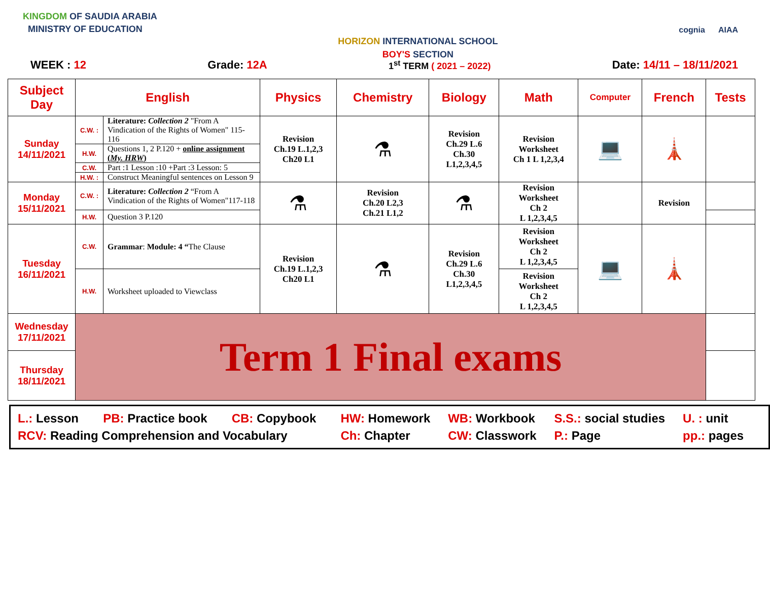KINGDOM OF SAUDIA ARABIA
MINISTRY OF EDUCATION
HORIZON INTERNATIONAL SCHOOL
BOY'S SECTION
cognia AIAA
WEEK : 12 Grade: 12A 1<sup>st</sup> TERM ( 2021 – 2022) Date: 14/11 – 18/11/2021
| Subject Day | English | | Physics | Chemistry | Biology | Math | Computer | French | Tests |
| --- | --- | --- | --- | --- | --- | --- | --- | --- | --- |
| Sunday 14/11/2021 | C.W. : | Literature: Collection 2 "From A Vindication of the Rights of Women" 115-116 | Revision Ch.19 L.1,2,3 Ch20 L1 | ⚗ | Revision Ch.29 L.6 Ch.30 L1,2,3,4,5 | Revision Worksheet Ch 1 L 1,2,3,4 | 💻 | 🗼 | |
| | H.W. | Questions 1, 2 P.120 + online assignment ( My. HRW ) | | | | | | | |
| | C.W. | Part :1 Lesson :10 +Part :3 Lesson: 5 | | | | | | | |
| | H.W. : | Construct Meaningful sentences on Lesson 9 | | | | | | | |
| Monday 15/11/2021 | C.W. : | Literature: Collection 2 “From A Vindication of the Rights of Women"117-118 | ⚗ | Revision Ch.20 L2,3 Ch.21 L1,2 | ⚗ | Revision Worksheet Ch 2 L 1,2,3,4,5 | | Revision | |
| | H.W. | Question 3 P.120 | | | | | | | |
| Tuesday 16/11/2021 | C.W. | Grammar : Module: 4 “ The Clause | Revision Ch.19 L.1,2,3 Ch20 L1 | ⚗ | Revision Ch.29 L.6 Ch.30 L1,2,3,4,5 | Revision Worksheet Ch 2 L 1,2,3,4,5 | 💻 | 🗼 | |
| | H.W. | Worksheet uploaded to Viewclass | | | | Revision Worksheet Ch 2 L 1,2,3,4,5 | | | |
| Wednesday 17/11/2021 | Term 1 Final exams | | | | | | | | |
| Thursday 18/11/2021 | | | | | | | | | |
L.: Lesson PB: Practice book CB: Copybook HW: Homework WB: Workbook S.S.: social studies U. : unit RCV: Reading Comprehension and Vocabulary Ch: Chapter CW: Classwork P.: Page pp.: pages